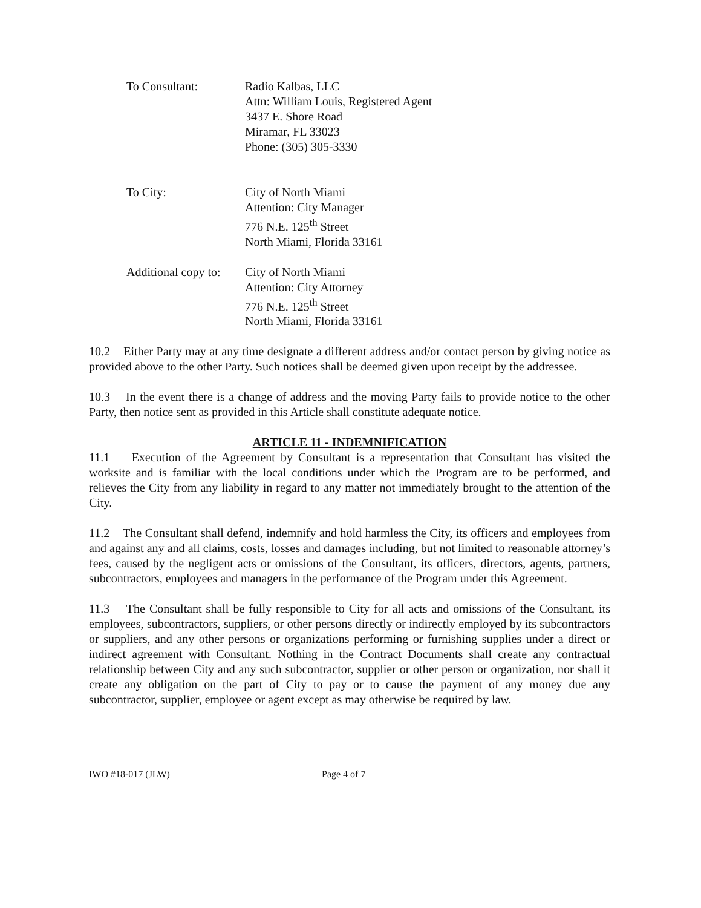To Consultant: Radio Kalbas, LLC
Attn: William Louis, Registered Agent
3437 E. Shore Road
Miramar, FL 33023
Phone: (305) 305-3330
To City: City of North Miami
Attention: City Manager
776 N.E. 125<sup>th</sup> Street
North Miami, Florida 33161
Additional copy to:
City of North Miami
Attention: City Attorney
776 N.E. 125<sup>th</sup> Street
North Miami, Florida 33161
10.2 Either Party may at any time designate a different address and/or contact person by giving notice as provided above to the other Party. Such notices shall be deemed given upon receipt by the addressee.
10.3 In the event there is a change of address and the moving Party fails to provide notice to the other Party, then notice sent as provided in this Article shall constitute adequate notice.
ARTICLE 11 - INDEMNIFICATION
11.1 Execution of the Agreement by Consultant is a representation that Consultant has visited the worksite and is familiar with the local conditions under which the Program are to be performed, and relieves the City from any liability in regard to any matter not immediately brought to the attention of the City.
11.2 The Consultant shall defend, indemnify and hold harmless the City, its officers and employees from and against any and all claims, costs, losses and damages including, but not limited to reasonable attorney’s fees, caused by the negligent acts or omissions of the Consultant, its officers, directors, agents, partners, subcontractors, employees and managers in the performance of the Program under this Agreement.
11.3 The Consultant shall be fully responsible to City for all acts and omissions of the Consultant, its employees, subcontractors, suppliers, or other persons directly or indirectly employed by its subcontractors or suppliers, and any other persons or organizations performing or furnishing supplies under a direct or indirect agreement with Consultant. Nothing in the Contract Documents shall create any contractual relationship between City and any such subcontractor, supplier or other person or organization, nor shall it create any obligation on the part of City to pay or to cause the payment of any money due any subcontractor, supplier, employee or agent except as may otherwise be required by law.
IWO #18-017 (JLW) Page 4 of 7